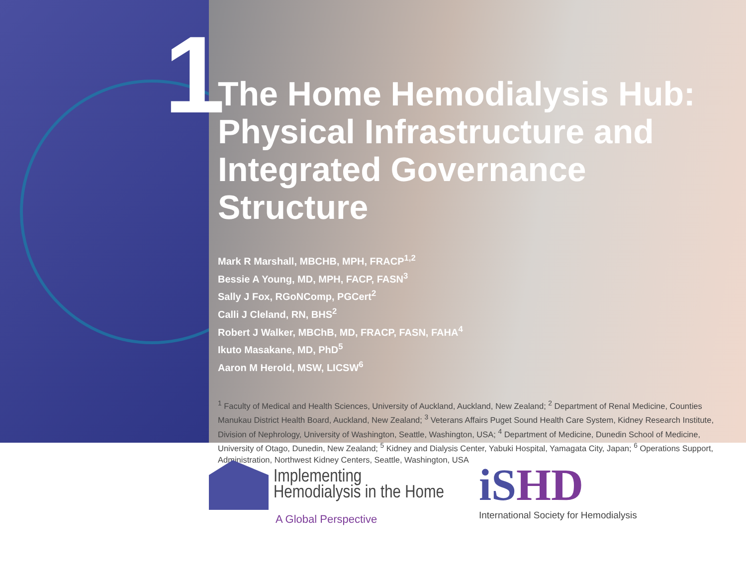1
The Home Hemodialysis Hub: Physical Infrastructure and Integrated Governance Structure
Mark R Marshall, MBCHB, MPH, FRACP<sup>1,2</sup>
Bessie A Young, MD, MPH, FACP, FASN<sup>3</sup>
Sally J Fox, RGoNComp, PGCert<sup>2</sup>
Calli J Cleland, RN, BHS<sup>2</sup>
Robert J Walker, MBChB, MD, FRACP, FASN, FAHA<sup>4</sup>
Ikuto Masakane, MD, PhD<sup>5</sup>
Aaron M Herold, MSW, LICSW<sup>6</sup>
<sup>1</sup> Faculty of Medical and Health Sciences, University of Auckland, Auckland, New Zealand; <sup>2</sup> Department of Renal Medicine, Counties Manukau District Health Board, Auckland, New Zealand; <sup>3</sup> Veterans Affairs Puget Sound Health Care System, Kidney Research Institute, Division of Nephrology, University of Washington, Seattle, Washington, USA; <sup>4</sup> Department of Medicine, Dunedin School of Medicine, University of Otago, Dunedin, New Zealand; <sup>5</sup> Kidney and Dialysis Center, Yabuki Hospital, Yamagata City, Japan; <sup>6</sup> Operations Support, Administration, Northwest Kidney Centers, Seattle, Washington, USA
Implementing
Hemodialysis in the Home
A Global Perspective
iSHD
International Society for Hemodialysis